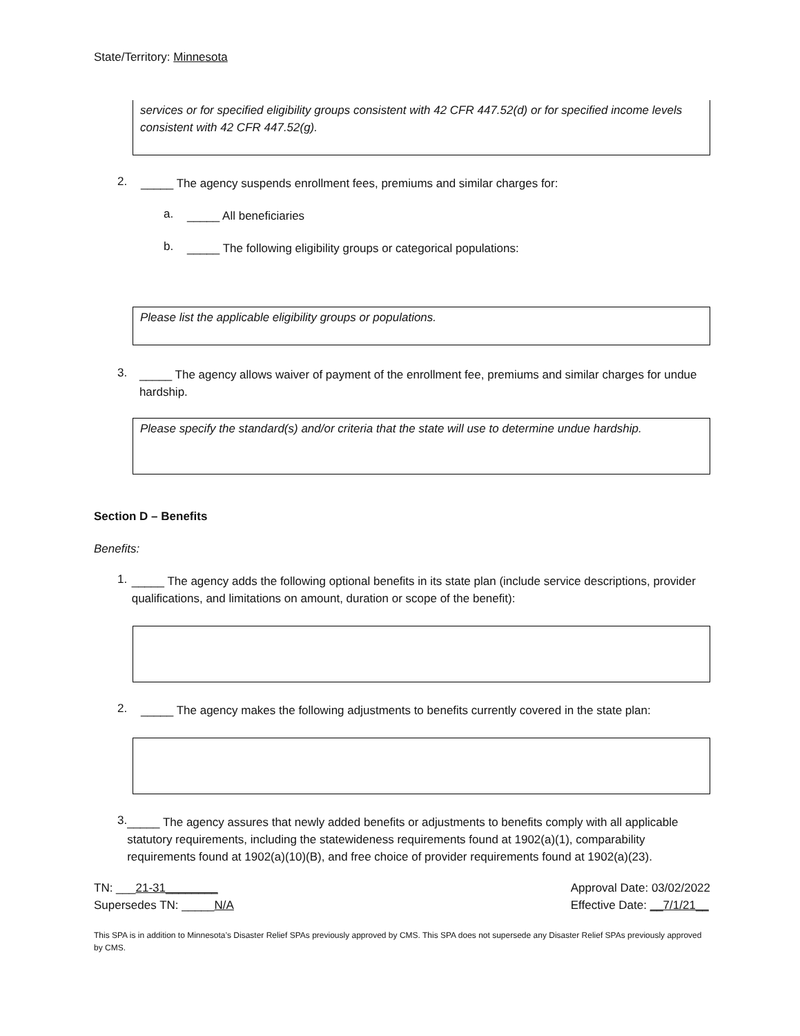State/Territory: Minnesota
services or for specified eligibility groups consistent with 42 CFR 447.52(d) or for specified income levels consistent with 42 CFR 447.52(g).
2.
_____ The agency suspends enrollment fees, premiums and similar charges for:
a.
_____ All beneficiaries
b.
_____ The following eligibility groups or categorical populations:
Please list the applicable eligibility groups or populations.
3.
_____ The agency allows waiver of payment of the enrollment fee, premiums and similar charges for undue hardship.
Please specify the standard(s) and/or criteria that the state will use to determine undue hardship.
Section D – Benefits
Benefits:
1.
_____ The agency adds the following optional benefits in its state plan (include service descriptions, provider qualifications, and limitations on amount, duration or scope of the benefit):
2.
_____ The agency makes the following adjustments to benefits currently covered in the state plan:
3.
_____ The agency assures that newly added benefits or adjustments to benefits comply with all applicable statutory requirements, including the statewideness requirements found at 1902(a)(1), comparability requirements found at 1902(a)(10)(B), and free choice of provider requirements found at 1902(a)(23).
TN: ___21-31________
Supersedes TN: _____N/A
Approval Date: 03/02/2022
Effective Date: __7/1/21__
This SPA is in addition to Minnesota’s Disaster Relief SPAs previously approved by CMS. This SPA does not supersede any Disaster Relief SPAs previously approved by CMS.